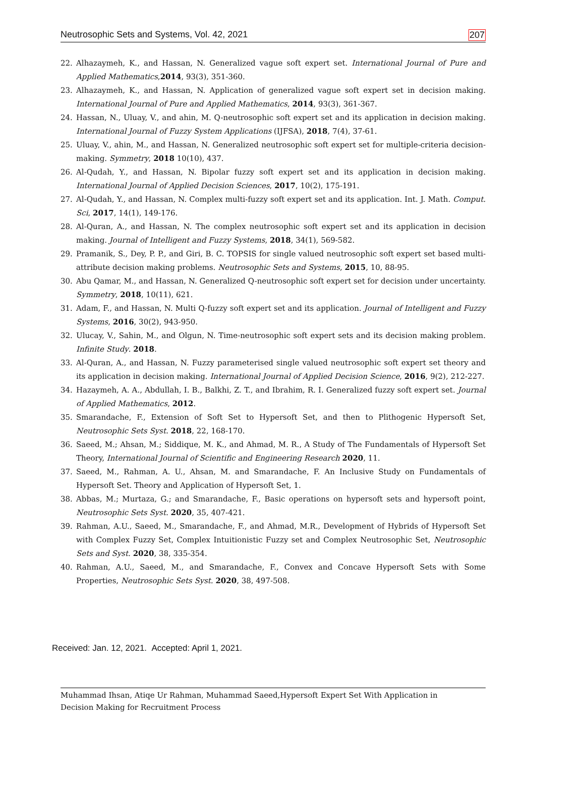Neutrosophic Sets and Systems, Vol. 42, 2021 207
22. Alhazaymeh, K., and Hassan, N. Generalized vague soft expert set. International Journal of Pure and Applied Mathematics,2014, 93(3), 351-360.
23. Alhazaymeh, K., and Hassan, N. Application of generalized vague soft expert set in decision making. International Journal of Pure and Applied Mathematics, 2014, 93(3), 361-367.
24. Hassan, N., Uluay, V., and ahin, M. Q-neutrosophic soft expert set and its application in decision making. International Journal of Fuzzy System Applications (IJFSA), 2018, 7(4), 37-61.
25. Uluay, V., ahin, M., and Hassan, N. Generalized neutrosophic soft expert set for multiple-criteria decision-making. Symmetry, 2018 10(10), 437.
26. Al-Qudah, Y., and Hassan, N. Bipolar fuzzy soft expert set and its application in decision making. International Journal of Applied Decision Sciences, 2017, 10(2), 175-191.
27. Al-Qudah, Y., and Hassan, N. Complex multi-fuzzy soft expert set and its application. Int. J. Math. Comput. Sci, 2017, 14(1), 149-176.
28. Al-Quran, A., and Hassan, N. The complex neutrosophic soft expert set and its application in decision making. Journal of Intelligent and Fuzzy Systems, 2018, 34(1), 569-582.
29. Pramanik, S., Dey, P. P., and Giri, B. C. TOPSIS for single valued neutrosophic soft expert set based multi-attribute decision making problems. Neutrosophic Sets and Systems, 2015, 10, 88-95.
30. Abu Qamar, M., and Hassan, N. Generalized Q-neutrosophic soft expert set for decision under uncertainty. Symmetry, 2018, 10(11), 621.
31. Adam, F., and Hassan, N. Multi Q-fuzzy soft expert set and its application. Journal of Intelligent and Fuzzy Systems, 2016, 30(2), 943-950.
32. Ulucay, V., Sahin, M., and Olgun, N. Time-neutrosophic soft expert sets and its decision making problem. Infinite Study. 2018.
33. Al-Quran, A., and Hassan, N. Fuzzy parameterised single valued neutrosophic soft expert set theory and its application in decision making. International Journal of Applied Decision Science, 2016, 9(2), 212-227.
34. Hazaymeh, A. A., Abdullah, I. B., Balkhi, Z. T., and Ibrahim, R. I. Generalized fuzzy soft expert set. Journal of Applied Mathematics, 2012.
35. Smarandache, F., Extension of Soft Set to Hypersoft Set, and then to Plithogenic Hypersoft Set, Neutrosophic Sets Syst. 2018, 22, 168-170.
36. Saeed, M.; Ahsan, M.; Siddique, M. K., and Ahmad, M. R., A Study of The Fundamentals of Hypersoft Set Theory, International Journal of Scientific and Engineering Research 2020, 11.
37. Saeed, M., Rahman, A. U., Ahsan, M. and Smarandache, F. An Inclusive Study on Fundamentals of Hypersoft Set. Theory and Application of Hypersoft Set, 1.
38. Abbas, M.; Murtaza, G.; and Smarandache, F., Basic operations on hypersoft sets and hypersoft point, Neutrosophic Sets Syst. 2020, 35, 407-421.
39. Rahman, A.U., Saeed, M., Smarandache, F., and Ahmad, M.R., Development of Hybrids of Hypersoft Set with Complex Fuzzy Set, Complex Intuitionistic Fuzzy set and Complex Neutrosophic Set, Neutrosophic Sets and Syst. 2020, 38, 335-354.
40. Rahman, A.U., Saeed, M., and Smarandache, F., Convex and Concave Hypersoft Sets with Some Properties, Neutrosophic Sets Syst. 2020, 38, 497-508.
Received: Jan. 12, 2021. Accepted: April 1, 2021.
Muhammad Ihsan, Atiqe Ur Rahman, Muhammad Saeed,Hypersoft Expert Set With Application in
Decision Making for Recruitment Process